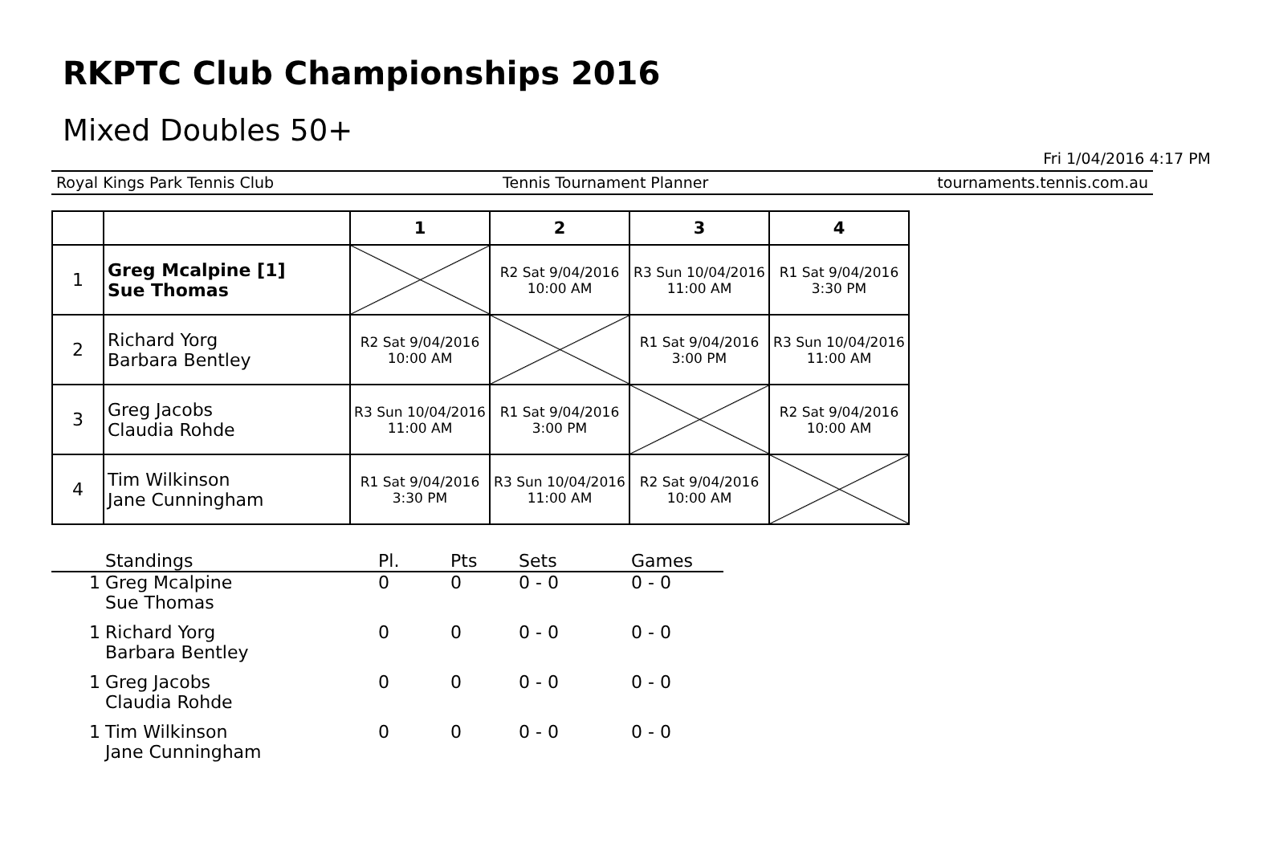RKPTC Club Championships 2016
Mixed Doubles 50+
Fri 1/04/2016 4:17 PM
Royal Kings Park Tennis Club Tennis Tournament Planner tournaments.tennis.com.au
| | | 1 | 2 | 3 | 4 |
| --- | --- | --- | --- | --- | --- |
| 1 | Greg Mcalpine [1] Sue Thomas | | R2 Sat 9/04/2016 10:00 AM | R3 Sun 10/04/2016 11:00 AM | R1 Sat 9/04/2016 3:30 PM |
| 2 | Richard Yorg Barbara Bentley | R2 Sat 9/04/2016 10:00 AM | | R1 Sat 9/04/2016 3:00 PM | R3 Sun 10/04/2016 11:00 AM |
| 3 | Greg Jacobs Claudia Rohde | R3 Sun 10/04/2016 11:00 AM | R1 Sat 9/04/2016 3:00 PM | | R2 Sat 9/04/2016 10:00 AM |
| 4 | Tim Wilkinson Jane Cunningham | R1 Sat 9/04/2016 3:30 PM | R3 Sun 10/04/2016 11:00 AM | R2 Sat 9/04/2016 10:00 AM | |
| | Standings | Pl. | Pts | Sets | Games |
| --- | --- | --- | --- | --- | --- |
| 1 | Greg Mcalpine Sue Thomas | 0 | 0 | 0 - 0 | 0 - 0 |
| 1 | Richard Yorg Barbara Bentley | 0 | 0 | 0 - 0 | 0 - 0 |
| 1 | Greg Jacobs Claudia Rohde | 0 | 0 | 0 - 0 | 0 - 0 |
| 1 | Tim Wilkinson Jane Cunningham | 0 | 0 | 0 - 0 | 0 - 0 |